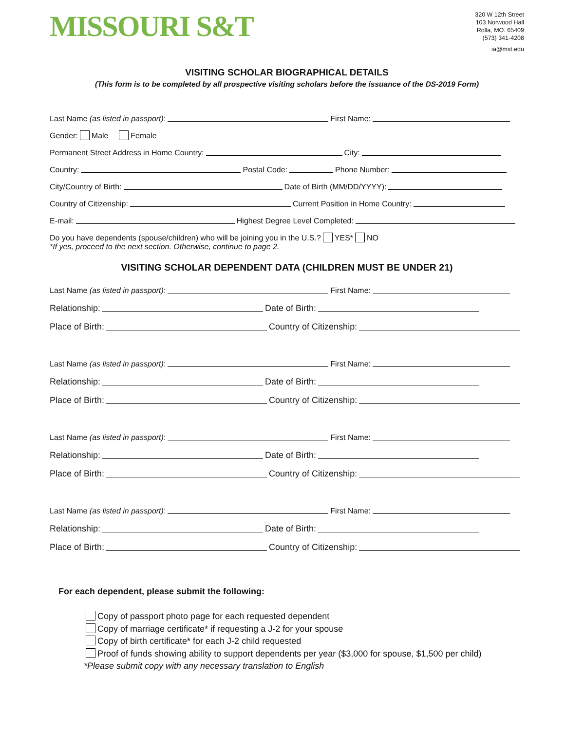MISSOURI S&T
320 W 12th Street
103 Norwood Hall
Rolla, MO. 65409
(573) 341-4208
ia@mst.edu
VISITING SCHOLAR BIOGRAPHICAL DETAILS
(This form is to be completed by all prospective visiting scholars before the issuance of the DS-2019 Form)
Last Name (as listed in passport): First Name:
Gender: Male Female
Permanent Street Address in Home Country: City:
Country: Postal Code: Phone Number:
City/Country of Birth: Date of Birth (MM/DD/YYYY):
Country of Citizenship: Current Position in Home Country:
E-mail: Highest Degree Level Completed:
Do you have dependents (spouse/children) who will be joining you in the U.S.? YES* NO
*If yes, proceed to the next section. Otherwise, continue to page 2.
VISITING SCHOLAR DEPENDENT DATA (CHILDREN MUST BE UNDER 21)
Last Name (as listed in passport): First Name:
Relationship: Date of Birth:
Place of Birth: Country of Citizenship:
Last Name (as listed in passport): First Name:
Relationship: Date of Birth:
Place of Birth: Country of Citizenship:
Last Name (as listed in passport): First Name:
Relationship: Date of Birth:
Place of Birth: Country of Citizenship:
Last Name (as listed in passport): First Name:
Relationship: Date of Birth:
Place of Birth: Country of Citizenship:
For each dependent, please submit the following:
Copy of passport photo page for each requested dependent
Copy of marriage certificate* if requesting a J-2 for your spouse
Copy of birth certificate* for each J-2 child requested
Proof of funds showing ability to support dependents per year ($3,000 for spouse, $1,500 per child)
*Please submit copy with any necessary translation to English